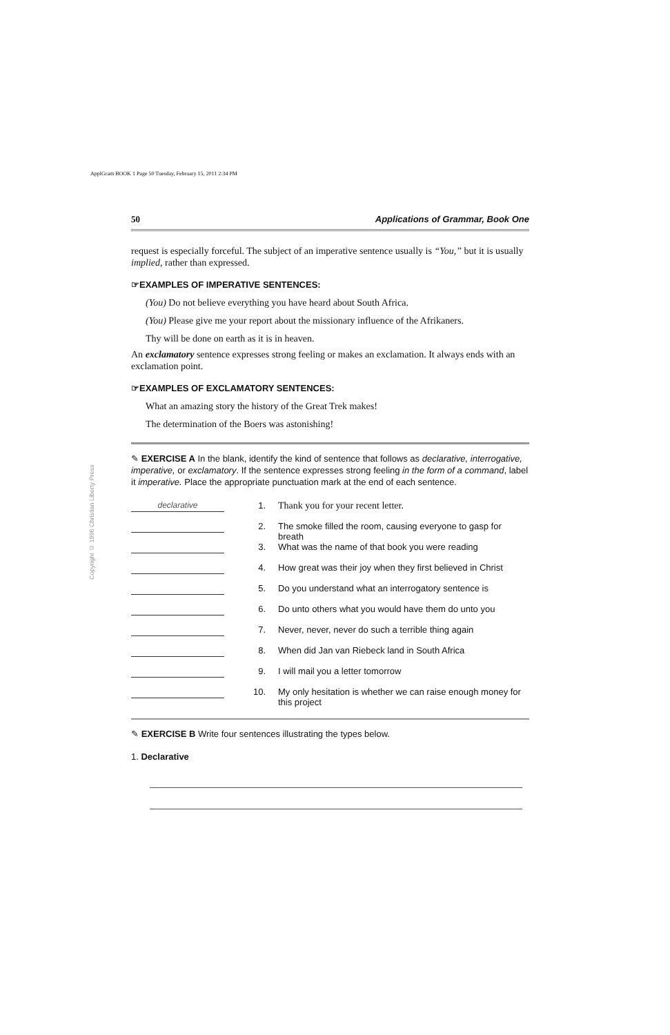ApplGram BOOK 1 Page 50 Tuesday, February 15, 2011 2:34 PM
Copyright © 1996 Christian Liberty Press
50 Applications of Grammar, Book One
request is especially forceful. The subject of an imperative sentence usually is “You,” but it is usually implied, rather than expressed.
☞EXAMPLES OF IMPERATIVE SENTENCES:
(You) Do not believe everything you have heard about South Africa.
(You) Please give me your report about the missionary influence of the Afrikaners.
Thy will be done on earth as it is in heaven.
An exclamatory sentence expresses strong feeling or makes an exclamation. It always ends with an exclamation point.
☞EXAMPLES OF EXCLAMATORY SENTENCES:
What an amazing story the history of the Great Trek makes!
The determination of the Boers was astonishing!
✎ EXERCISE A In the blank, identify the kind of sentence that follows as declarative, interrogative, imperative, or exclamatory. If the sentence expresses strong feeling in the form of a command, label it imperative. Place the appropriate punctuation mark at the end of each sentence.
declarative
1. Thank you for your recent letter.
2. The smoke filled the room, causing everyone to gasp for breath
3. What was the name of that book you were reading
4. How great was their joy when they first believed in Christ
5. Do you understand what an interrogatory sentence is
6. Do unto others what you would have them do unto you
7. Never, never, never do such a terrible thing again
8. When did Jan van Riebeck land in South Africa
9. I will mail you a letter tomorrow
10. My only hesitation is whether we can raise enough money for this project
✎ EXERCISE B Write four sentences illustrating the types below.
1. Declarative